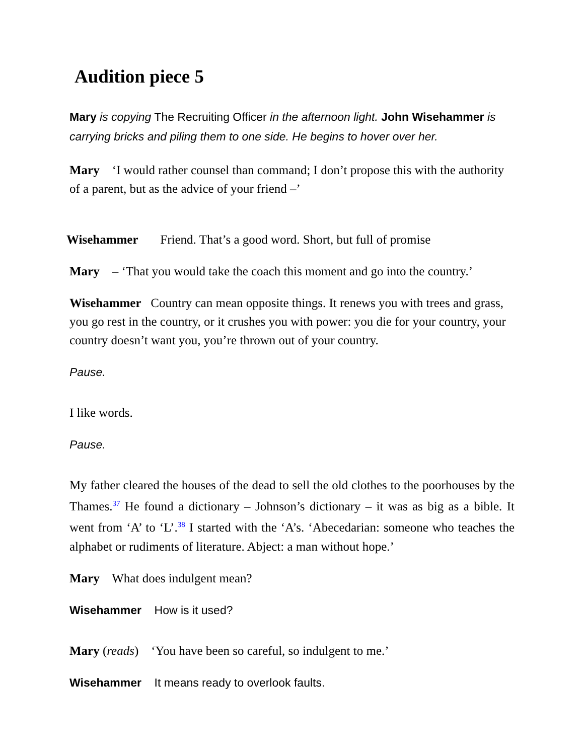Audition piece 5
Mary is copying The Recruiting Officer in the afternoon light. John Wisehammer is carrying bricks and piling them to one side. He begins to hover over her.
Mary ‘I would rather counsel than command; I don’t propose this with the authority of a parent, but as the advice of your friend –’
Wisehammer Friend. That’s a good word. Short, but full of promise
Mary – ‘That you would take the coach this moment and go into the country.’
Wisehammer Country can mean opposite things. It renews you with trees and grass, you go rest in the country, or it crushes you with power: you die for your country, your country doesn’t want you, you’re thrown out of your country.
Pause.
I like words.
Pause.
My father cleared the houses of the dead to sell the old clothes to the poorhouses by the Thames.<sup>37</sup> He found a dictionary – Johnson’s dictionary – it was as big as a bible. It went from ‘A’ to ‘L’.<sup>38</sup> I started with the ‘A’s. ‘Abecedarian: someone who teaches the alphabet or rudiments of literature. Abject: a man without hope.’
Mary What does indulgent mean?
Wisehammer How is it used?
Mary (reads) ‘You have been so careful, so indulgent to me.’
Wisehammer It means ready to overlook faults.